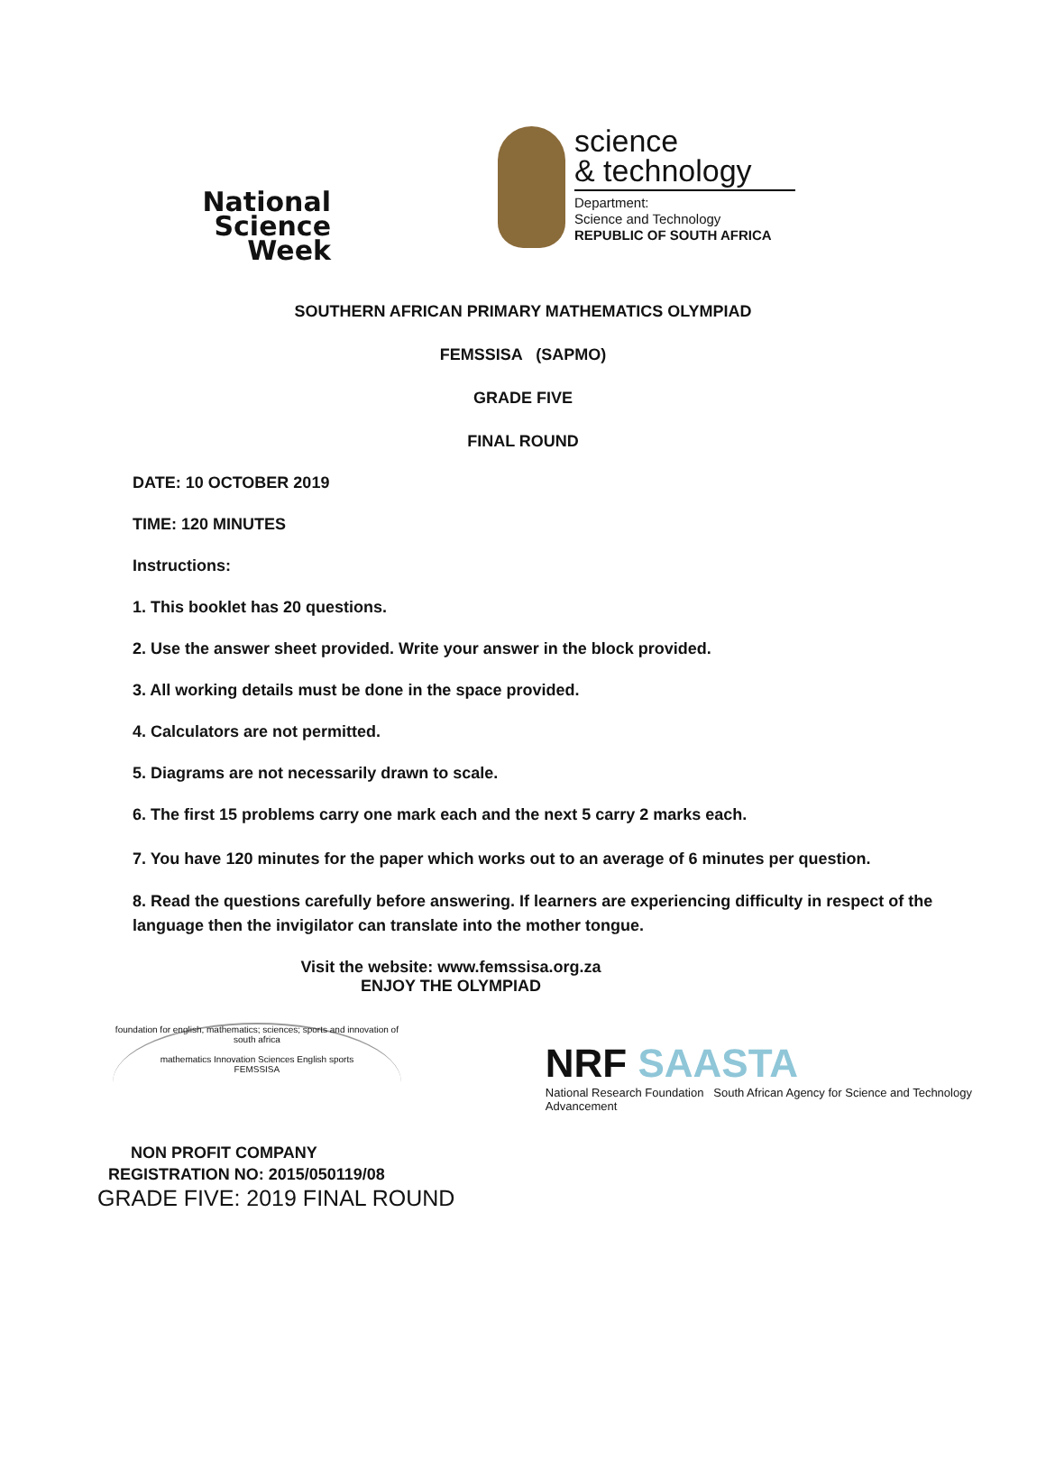National
Science
Week
science
& technology
Department:
Science and Technology
REPUBLIC OF SOUTH AFRICA
SOUTHERN AFRICAN PRIMARY MATHEMATICS OLYMPIAD
FEMSSISA (SAPMO)
GRADE FIVE
FINAL ROUND
DATE: 10 OCTOBER 2019
TIME: 120 MINUTES
Instructions:
1. This booklet has 20 questions.
2. Use the answer sheet provided. Write your answer in the block provided.
3. All working details must be done in the space provided.
4. Calculators are not permitted.
5. Diagrams are not necessarily drawn to scale.
6. The first 15 problems carry one mark each and the next 5 carry 2 marks each.
7. You have 120 minutes for the paper which works out to an average of 6 minutes per question.
8. Read the questions carefully before answering. If learners are experiencing difficulty in respect of the language then the invigilator can translate into the mother tongue.
Visit the website: www.femssisa.org.za
ENJOY THE OLYMPIAD
foundation for english, mathematics; sciences; sports and innovation of south africa
mathematics Innovation Sciences English sports
FEMSSISA
NRF SAASTA
National Research Foundation South African Agency for Science and Technology Advancement
NON PROFIT COMPANY
REGISTRATION NO: 2015/050119/08
GRADE FIVE: 2019 FINAL ROUND